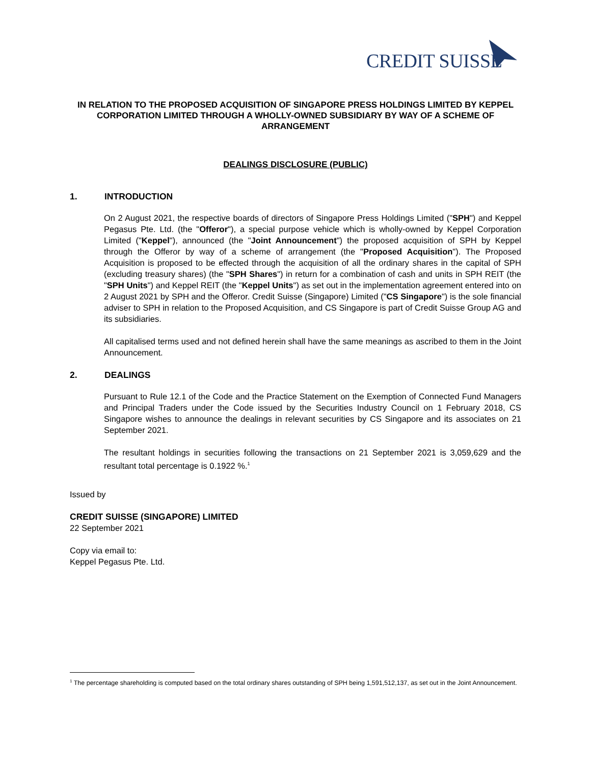CREDIT SUISSE
IN RELATION TO THE PROPOSED ACQUISITION OF SINGAPORE PRESS HOLDINGS LIMITED BY KEPPEL CORPORATION LIMITED THROUGH A WHOLLY-OWNED SUBSIDIARY BY WAY OF A SCHEME OF ARRANGEMENT
DEALINGS DISCLOSURE (PUBLIC)
1. INTRODUCTION
On 2 August 2021, the respective boards of directors of Singapore Press Holdings Limited ("SPH") and Keppel Pegasus Pte. Ltd. (the "Offeror"), a special purpose vehicle which is wholly-owned by Keppel Corporation Limited ("Keppel"), announced (the "Joint Announcement") the proposed acquisition of SPH by Keppel through the Offeror by way of a scheme of arrangement (the "Proposed Acquisition"). The Proposed Acquisition is proposed to be effected through the acquisition of all the ordinary shares in the capital of SPH (excluding treasury shares) (the "SPH Shares") in return for a combination of cash and units in SPH REIT (the "SPH Units") and Keppel REIT (the "Keppel Units") as set out in the implementation agreement entered into on 2 August 2021 by SPH and the Offeror. Credit Suisse (Singapore) Limited ("CS Singapore") is the sole financial adviser to SPH in relation to the Proposed Acquisition, and CS Singapore is part of Credit Suisse Group AG and its subsidiaries.
All capitalised terms used and not defined herein shall have the same meanings as ascribed to them in the Joint Announcement.
2. DEALINGS
Pursuant to Rule 12.1 of the Code and the Practice Statement on the Exemption of Connected Fund Managers and Principal Traders under the Code issued by the Securities Industry Council on 1 February 2018, CS Singapore wishes to announce the dealings in relevant securities by CS Singapore and its associates on 21 September 2021.
The resultant holdings in securities following the transactions on 21 September 2021 is 3,059,629 and the resultant total percentage is 0.1922 %.<sup>1</sup>
Issued by
CREDIT SUISSE (SINGAPORE) LIMITED
22 September 2021
Copy via email to:
Keppel Pegasus Pte. Ltd.
<sup>1</sup> The percentage shareholding is computed based on the total ordinary shares outstanding of SPH being 1,591,512,137, as set out in the Joint Announcement.